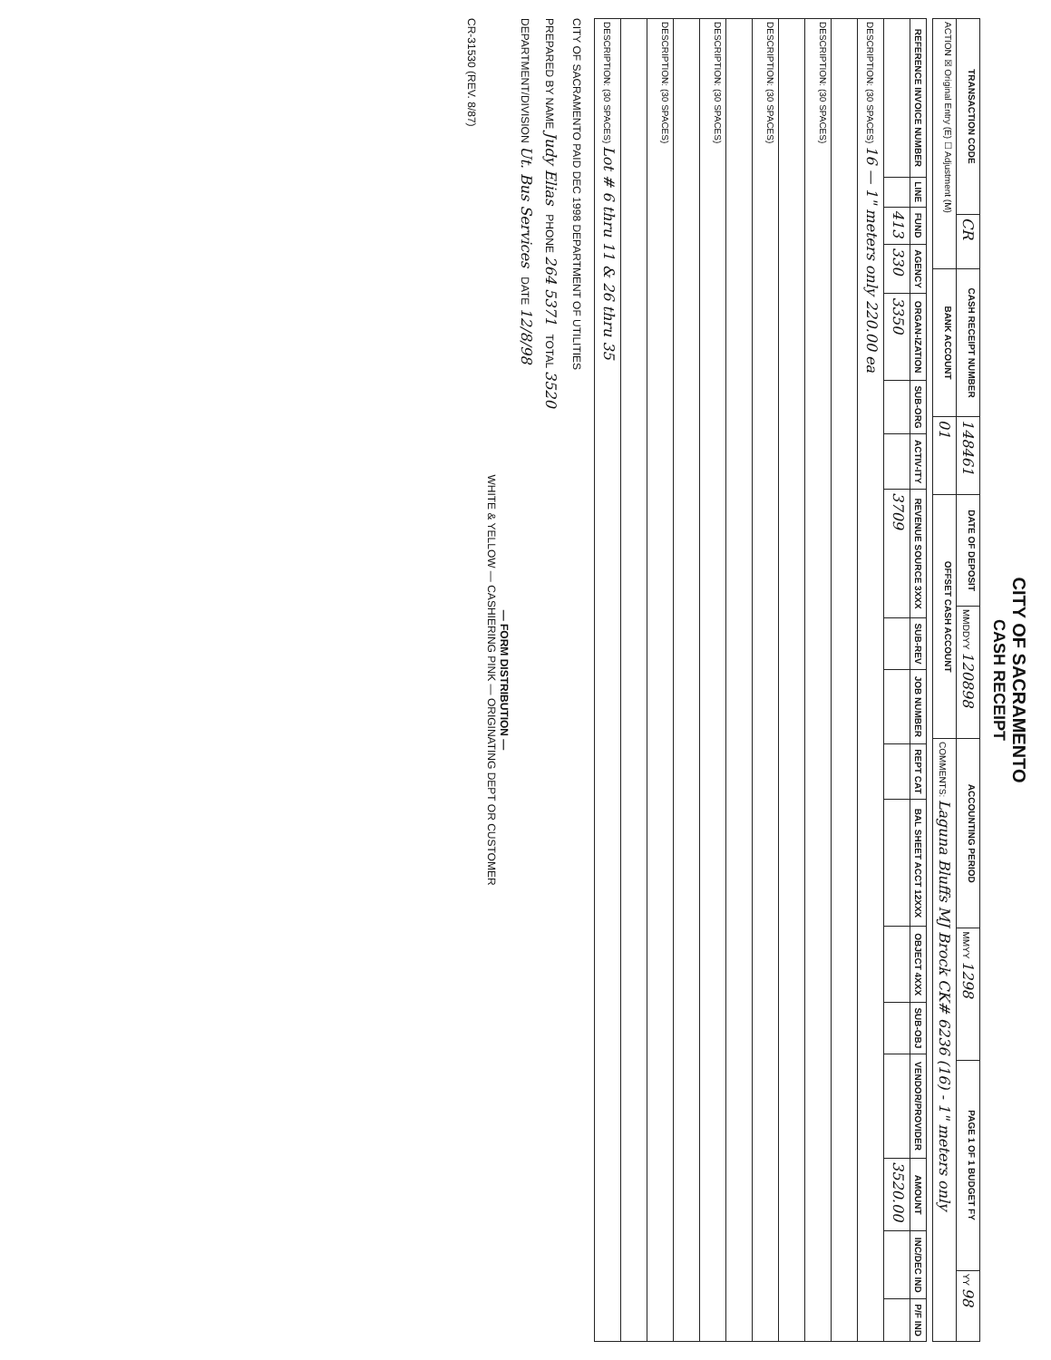CITY OF SACRAMENTO
CASH RECEIPT
| TRANSACTION CODE | CR | CASH RECEIPT NUMBER | 148461 | DATE OF DEPOSIT | MMDDYY 120898 | ACCOUNTING PERIOD | MMYY 1298 | PAGE 1 OF 1 BUDGET FY | YY 98 |
| ACTION ☒ Original Entry (E) ☐ Adjustment (M) | | BANK ACCOUNT | 01 | OFFSET CASH ACCOUNT | | COMMENTS: Laguna Bluffs MJ Brock CK# 6236 (16) - 1" meters only | | | |
| REFERENCE INVOICE NUMBER | LINE | FUND | AGENCY | ORGAN-IZATION | SUB-ORG | ACTIV-ITY | REVENUE SOURCE 3XXX | SUB-REV | JOB NUMBER | REPT CAT | BAL SHEET ACCT 12XXX | OBJECT 4XXX | SUB-OBJ | VENDOR/PROVIDER | AMOUNT | INC/DEC IND | P/F IND |
| --- | --- | --- | --- | --- | --- | --- | --- | --- | --- | --- | --- | --- | --- | --- | --- | --- | --- |
| | | 413 | 330 | 3350 | | | 3709 | | | | | | | | 3520.00 | | |
| DESCRIPTION: (30 SPACES) 16 — 1" meters only 220.00 ea | | | | | | | | | | | | | | | | | |
| DESCRIPTION: (30 SPACES) | | | | | | | | | | | | | | | | | |
| DESCRIPTION: (30 SPACES) | | | | | | | | | | | | | | | | | |
| DESCRIPTION: (30 SPACES) | | | | | | | | | | | | | | | | | |
| DESCRIPTION: (30 SPACES) | | | | | | | | | | | | | | | | | |
| DESCRIPTION: (30 SPACES) Lot # 6 thru 11 & 26 thru 35 | | | | | | | | | | | | | | | | | |
CITY OF SACRAMENTO PAID DEC 1998 DEPARTMENT OF UTILITIES
PREPARED BY NAME Judy Elias PHONE 264 5371 TOTAL 3520
DEPARTMENT/DIVISION Ut. Bus Services DATE 12/8/98
— FORM DISTRIBUTION —
WHITE & YELLOW — CASHIERING PINK — ORIGINATING DEPT OR CUSTOMER
CR-31530 (REV. 8/87)